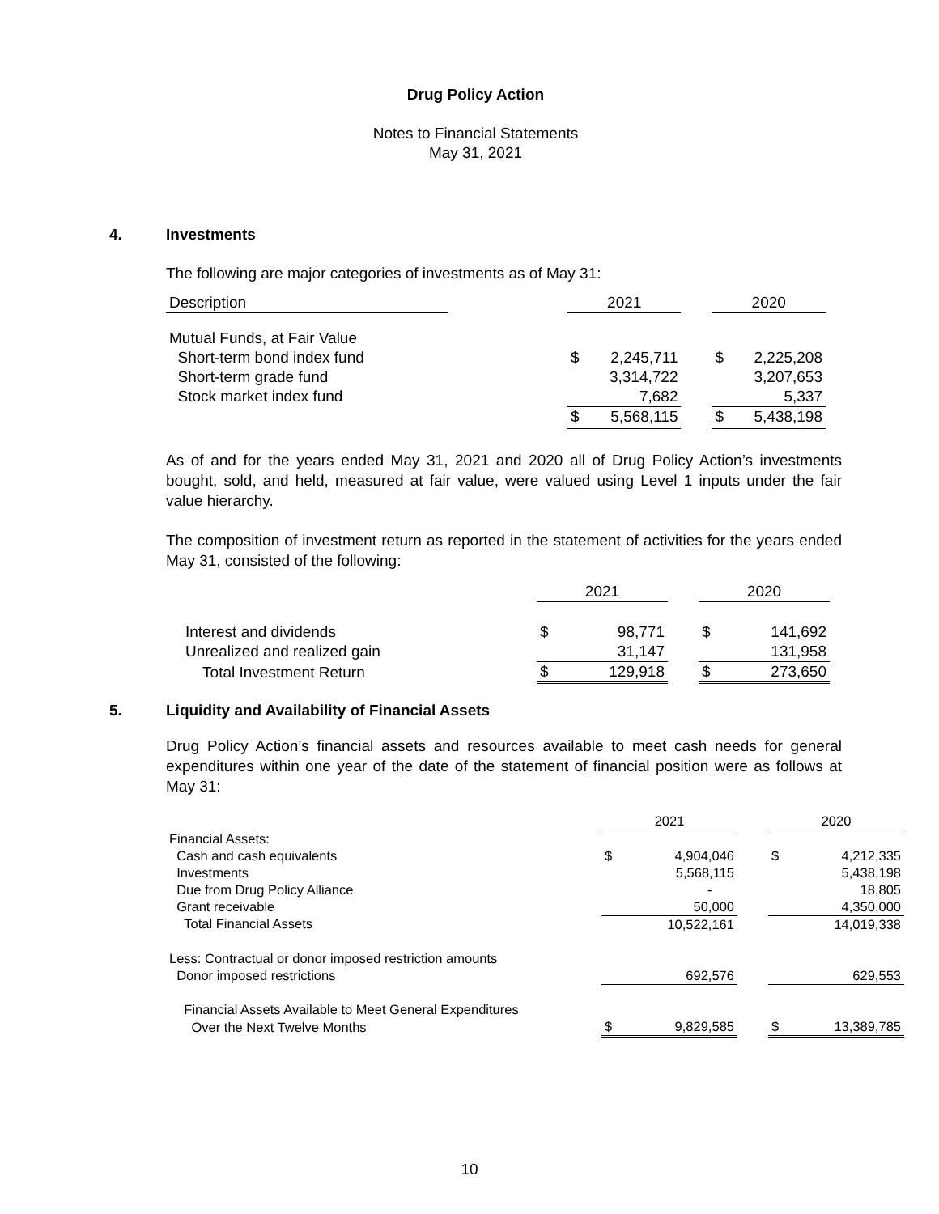Drug Policy Action
Notes to Financial Statements
May 31, 2021
4. Investments
The following are major categories of investments as of May 31:
| Description | | 2021 | | | 2020 | |
| Mutual Funds, at Fair Value | | | | | | |
| Short-term bond index fund | | $ | 2,245,711 | | $ | 2,225,208 |
| Short-term grade fund | | | 3,314,722 | | | 3,207,653 |
| Stock market index fund | | | 7,682 | | | 5,337 |
| | | $ | 5,568,115 | | $ | 5,438,198 |
As of and for the years ended May 31, 2021 and 2020 all of Drug Policy Action’s investments bought, sold, and held, measured at fair value, were valued using Level 1 inputs under the fair value hierarchy.
The composition of investment return as reported in the statement of activities for the years ended May 31, consisted of the following:
| | 2021 | | | 2020 | |
| Interest and dividends | $ | 98,771 | | $ | 141,692 |
| Unrealized and realized gain | | 31,147 | | | 131,958 |
| Total Investment Return | $ | 129,918 | | $ | 273,650 |
5. Liquidity and Availability of Financial Assets
Drug Policy Action’s financial assets and resources available to meet cash needs for general expenditures within one year of the date of the statement of financial position were as follows at May 31:
| | 2021 | | | 2020 | |
| Financial Assets: | | | | | |
| Cash and cash equivalents | $ | 4,904,046 | | $ | 4,212,335 |
| Investments | | 5,568,115 | | | 5,438,198 |
| Due from Drug Policy Alliance | | - | | | 18,805 |
| Grant receivable | | 50,000 | | | 4,350,000 |
| Total Financial Assets | | 10,522,161 | | | 14,019,338 |
| Less: Contractual or donor imposed restriction amounts | | | | | |
| Donor imposed restrictions | | 692,576 | | | 629,553 |
| Financial Assets Available to Meet General Expenditures | | | | | |
| Over the Next Twelve Months | $ | 9,829,585 | | $ | 13,389,785 |
10